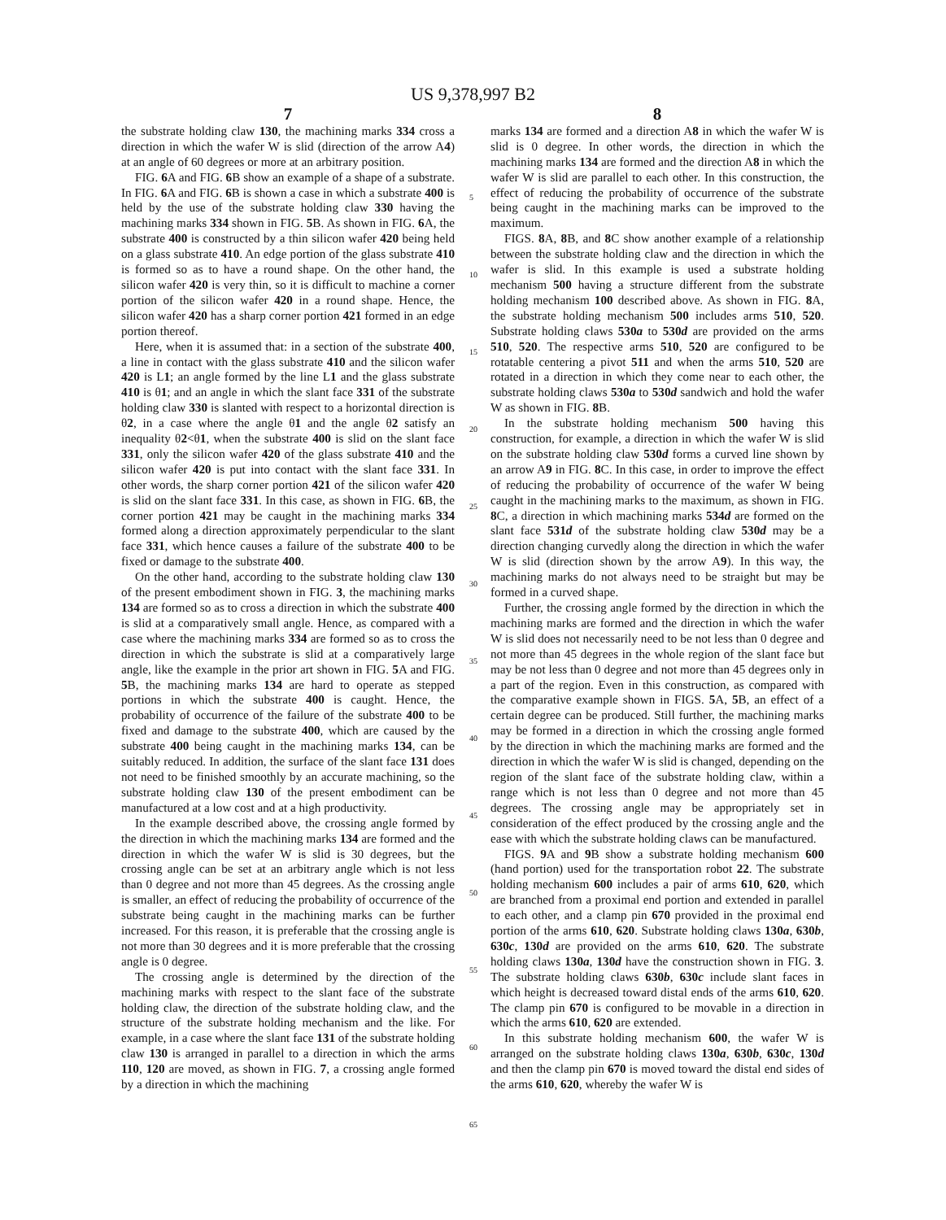US 9,378,997 B2
7
the substrate holding claw 130, the machining marks 334 cross a direction in which the wafer W is slid (direction of the arrow A4) at an angle of 60 degrees or more at an arbitrary position.
FIG. 6 A and FIG. 6 B show an example of a shape of a substrate. In FIG. 6 A and FIG. 6 B is shown a case in which a substrate 400 is held by the use of the substrate holding claw 330 having the machining marks 334 shown in FIG. 5 B. As shown in FIG. 6 A, the substrate 400 is constructed by a thin silicon wafer 420 being held on a glass substrate 410. An edge portion of the glass substrate 410 is formed so as to have a round shape. On the other hand, the silicon wafer 420 is very thin, so it is difficult to machine a corner portion of the silicon wafer 420 in a round shape. Hence, the silicon wafer 420 has a sharp corner portion 421 formed in an edge portion thereof.
Here, when it is assumed that: in a section of the substrate 400, a line in contact with the glass substrate 410 and the silicon wafer 420 is L1; an angle formed by the line L1 and the glass substrate 410 is θ1; and an angle in which the slant face 331 of the substrate holding claw 330 is slanted with respect to a horizontal direction is θ2, in a case where the angle θ1 and the angle θ2 satisfy an inequality θ2<θ1, when the substrate 400 is slid on the slant face 331, only the silicon wafer 420 of the glass substrate 410 and the silicon wafer 420 is put into contact with the slant face 331. In other words, the sharp corner portion 421 of the silicon wafer 420 is slid on the slant face 331. In this case, as shown in FIG. 6 B, the corner portion 421 may be caught in the machining marks 334 formed along a direction approximately perpendicular to the slant face 331, which hence causes a failure of the substrate 400 to be fixed or damage to the substrate 400.
On the other hand, according to the substrate holding claw 130 of the present embodiment shown in FIG. 3, the machining marks 134 are formed so as to cross a direction in which the substrate 400 is slid at a comparatively small angle. Hence, as compared with a case where the machining marks 334 are formed so as to cross the direction in which the substrate is slid at a comparatively large angle, like the example in the prior art shown in FIG. 5 A and FIG. 5 B, the machining marks 134 are hard to operate as stepped portions in which the substrate 400 is caught. Hence, the probability of occurrence of the failure of the substrate 400 to be fixed and damage to the substrate 400, which are caused by the substrate 400 being caught in the machining marks 134, can be suitably reduced. In addition, the surface of the slant face 131 does not need to be finished smoothly by an accurate machining, so the substrate holding claw 130 of the present embodiment can be manufactured at a low cost and at a high productivity.
In the example described above, the crossing angle formed by the direction in which the machining marks 134 are formed and the direction in which the wafer W is slid is 30 degrees, but the crossing angle can be set at an arbitrary angle which is not less than 0 degree and not more than 45 degrees. As the crossing angle is smaller, an effect of reducing the probability of occurrence of the substrate being caught in the machining marks can be further increased. For this reason, it is preferable that the crossing angle is not more than 30 degrees and it is more preferable that the crossing angle is 0 degree.
The crossing angle is determined by the direction of the machining marks with respect to the slant face of the substrate holding claw, the direction of the substrate holding claw, and the structure of the substrate holding mechanism and the like. For example, in a case where the slant face 131 of the substrate holding claw 130 is arranged in parallel to a direction in which the arms 110, 120 are moved, as shown in FIG. 7, a crossing angle formed by a direction in which the machining
5
10
15
20
25
30
35
40
45
50
55
60
65
8
marks 134 are formed and a direction A8 in which the wafer W is slid is 0 degree. In other words, the direction in which the machining marks 134 are formed and the direction A8 in which the wafer W is slid are parallel to each other. In this construction, the effect of reducing the probability of occurrence of the substrate being caught in the machining marks can be improved to the maximum.
FIGS. 8 A, 8 B, and 8 C show another example of a relationship between the substrate holding claw and the direction in which the wafer is slid. In this example is used a substrate holding mechanism 500 having a structure different from the substrate holding mechanism 100 described above. As shown in FIG. 8 A, the substrate holding mechanism 500 includes arms 510, 520. Substrate holding claws 530a to 530d are provided on the arms 510, 520. The respective arms 510, 520 are configured to be rotatable centering a pivot 511 and when the arms 510, 520 are rotated in a direction in which they come near to each other, the substrate holding claws 530a to 530d sandwich and hold the wafer W as shown in FIG. 8 B.
In the substrate holding mechanism 500 having this construction, for example, a direction in which the wafer W is slid on the substrate holding claw 530d forms a curved line shown by an arrow A9 in FIG. 8 C. In this case, in order to improve the effect of reducing the probability of occurrence of the wafer W being caught in the machining marks to the maximum, as shown in FIG. 8 C, a direction in which machining marks 534d are formed on the slant face 531d of the substrate holding claw 530d may be a direction changing curvedly along the direction in which the wafer W is slid (direction shown by the arrow A9). In this way, the machining marks do not always need to be straight but may be formed in a curved shape.
Further, the crossing angle formed by the direction in which the machining marks are formed and the direction in which the wafer W is slid does not necessarily need to be not less than 0 degree and not more than 45 degrees in the whole region of the slant face but may be not less than 0 degree and not more than 45 degrees only in a part of the region. Even in this construction, as compared with the comparative example shown in FIGS. 5 A, 5 B, an effect of a certain degree can be produced. Still further, the machining marks may be formed in a direction in which the crossing angle formed by the direction in which the machining marks are formed and the direction in which the wafer W is slid is changed, depending on the region of the slant face of the substrate holding claw, within a range which is not less than 0 degree and not more than 45 degrees. The crossing angle may be appropriately set in consideration of the effect produced by the crossing angle and the ease with which the substrate holding claws can be manufactured.
FIGS. 9 A and 9 B show a substrate holding mechanism 600 (hand portion) used for the transportation robot 22. The substrate holding mechanism 600 includes a pair of arms 610, 620, which are branched from a proximal end portion and extended in parallel to each other, and a clamp pin 670 provided in the proximal end portion of the arms 610, 620. Substrate holding claws 130a, 630b, 630c, 130d are provided on the arms 610, 620. The substrate holding claws 130a, 130d have the construction shown in FIG. 3. The substrate holding claws 630b, 630c include slant faces in which height is decreased toward distal ends of the arms 610, 620. The clamp pin 670 is configured to be movable in a direction in which the arms 610, 620 are extended.
In this substrate holding mechanism 600, the wafer W is arranged on the substrate holding claws 130a, 630b, 630c, 130d and then the clamp pin 670 is moved toward the distal end sides of the arms 610, 620, whereby the wafer W is